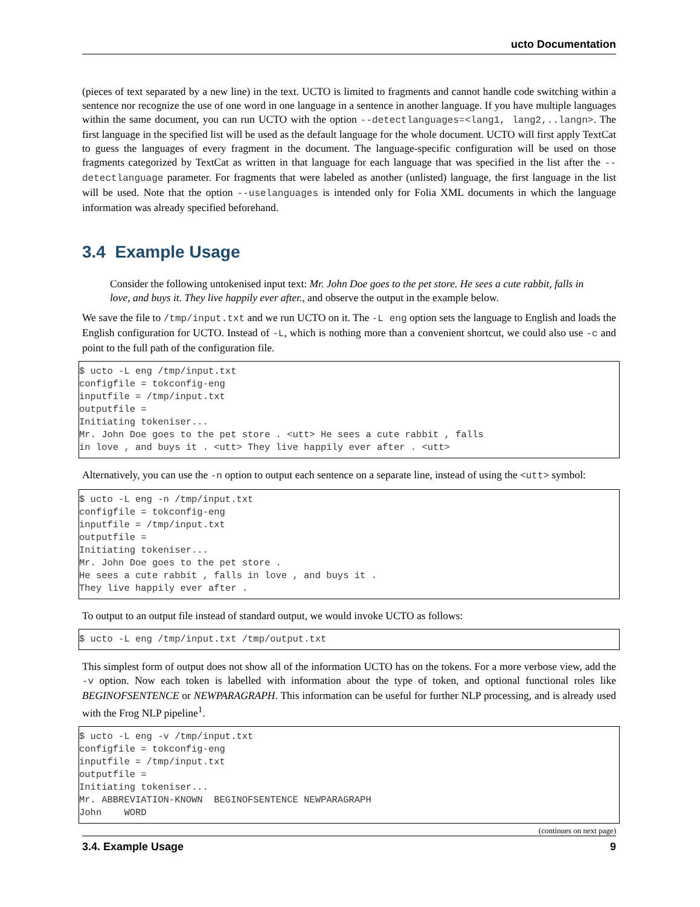ucto Documentation
(pieces of text separated by a new line) in the text. UCTO is limited to fragments and cannot handle code switching within a sentence nor recognize the use of one word in one language in a sentence in another language. If you have multiple languages within the same document, you can run UCTO with the option --detectlanguages=<lang1, lang2,..langn>. The first language in the specified list will be used as the default language for the whole document. UCTO will first apply TextCat to guess the languages of every fragment in the document. The language-specific configuration will be used on those fragments categorized by TextCat as written in that language for each language that was specified in the list after the --detectlanguage parameter. For fragments that were labeled as another (unlisted) language, the first language in the list will be used. Note that the option --uselanguages is intended only for Folia XML documents in which the language information was already specified beforehand.
3.4 Example Usage
Consider the following untokenised input text: Mr. John Doe goes to the pet store. He sees a cute rabbit, falls in love, and buys it. They live happily ever after., and observe the output in the example below.
We save the file to /tmp/input.txt and we run UCTO on it. The -L eng option sets the language to English and loads the English configuration for UCTO. Instead of -L, which is nothing more than a convenient shortcut, we could also use -c and point to the full path of the configuration file.
$ ucto -L eng /tmp/input.txt
configfile = tokconfig-eng
inputfile = /tmp/input.txt
outputfile =
Initiating tokeniser...
Mr. John Doe goes to the pet store . <utt> He sees a cute rabbit , falls
in love , and buys it . <utt> They live happily ever after . <utt>
Alternatively, you can use the -n option to output each sentence on a separate line, instead of using the <utt> symbol:
$ ucto -L eng -n /tmp/input.txt
configfile = tokconfig-eng
inputfile = /tmp/input.txt
outputfile =
Initiating tokeniser...
Mr. John Doe goes to the pet store .
He sees a cute rabbit , falls in love , and buys it .
They live happily ever after .
To output to an output file instead of standard output, we would invoke UCTO as follows:
$ ucto -L eng /tmp/input.txt /tmp/output.txt
This simplest form of output does not show all of the information UCTO has on the tokens. For a more verbose view, add the -v option. Now each token is labelled with information about the type of token, and optional functional roles like BEGINOFSENTENCE or NEWPARAGRAPH. This information can be useful for further NLP processing, and is already used with the Frog NLP pipeline<sup>1</sup>.
$ ucto -L eng -v /tmp/input.txt
configfile = tokconfig-eng
inputfile = /tmp/input.txt
outputfile =
Initiating tokeniser...
Mr. ABBREVIATION-KNOWN  BEGINOFSENTENCE NEWPARAGRAPH
John    WORD
(continues on next page)
3.4. Example Usage 9